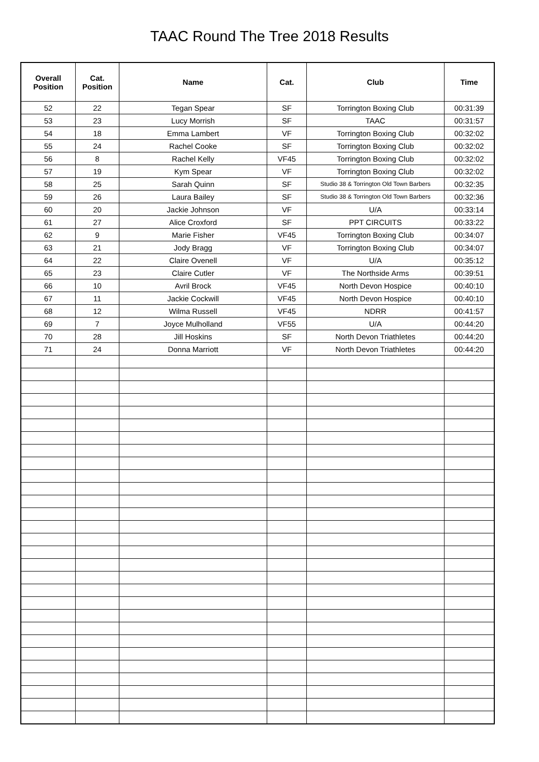TAAC Round The Tree 2018 Results
| Overall Position | Cat. Position | Name | Cat. | Club | Time |
| --- | --- | --- | --- | --- | --- |
| 52 | 22 | Tegan Spear | SF | Torrington Boxing Club | 00:31:39 |
| 53 | 23 | Lucy Morrish | SF | TAAC | 00:31:57 |
| 54 | 18 | Emma Lambert | VF | Torrington Boxing Club | 00:32:02 |
| 55 | 24 | Rachel Cooke | SF | Torrington Boxing Club | 00:32:02 |
| 56 | 8 | Rachel Kelly | VF45 | Torrington Boxing Club | 00:32:02 |
| 57 | 19 | Kym Spear | VF | Torrington Boxing Club | 00:32:02 |
| 58 | 25 | Sarah Quinn | SF | Studio 38 & Torrington Old Town Barbers | 00:32:35 |
| 59 | 26 | Laura Bailey | SF | Studio 38 & Torrington Old Town Barbers | 00:32:36 |
| 60 | 20 | Jackie Johnson | VF | U/A | 00:33:14 |
| 61 | 27 | Alice Croxford | SF | PPT CIRCUITS | 00:33:22 |
| 62 | 9 | Marie Fisher | VF45 | Torrington Boxing Club | 00:34:07 |
| 63 | 21 | Jody Bragg | VF | Torrington Boxing Club | 00:34:07 |
| 64 | 22 | Claire Ovenell | VF | U/A | 00:35:12 |
| 65 | 23 | Claire Cutler | VF | The Northside Arms | 00:39:51 |
| 66 | 10 | Avril Brock | VF45 | North Devon Hospice | 00:40:10 |
| 67 | 11 | Jackie Cockwill | VF45 | North Devon Hospice | 00:40:10 |
| 68 | 12 | Wilma Russell | VF45 | NDRR | 00:41:57 |
| 69 | 7 | Joyce Mulholland | VF55 | U/A | 00:44:20 |
| 70 | 28 | Jill Hoskins | SF | North Devon Triathletes | 00:44:20 |
| 71 | 24 | Donna Marriott | VF | North Devon Triathletes | 00:44:20 |